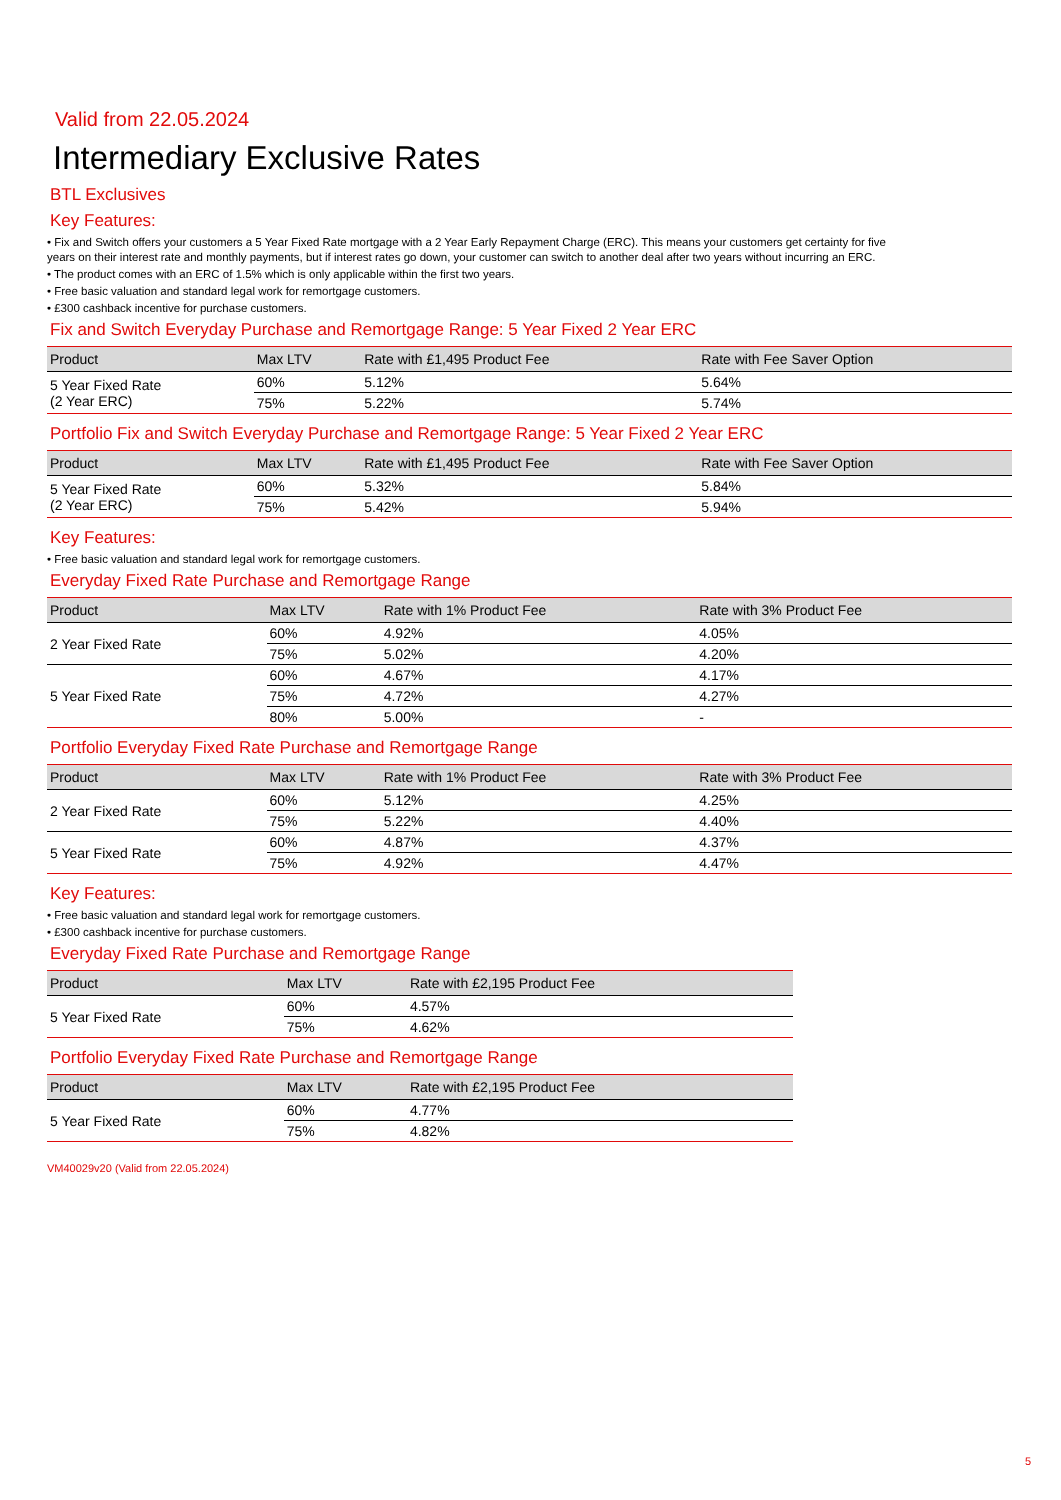Valid from 22.05.2024
Intermediary Exclusive Rates
BTL Exclusives
Key Features:
• Fix and Switch offers your customers a 5 Year Fixed Rate mortgage with a 2 Year Early Repayment Charge (ERC). This means your customers get certainty for five years on their interest rate and monthly payments, but if interest rates go down, your customer can switch to another deal after two years without incurring an ERC.
• The product comes with an ERC of 1.5% which is only applicable within the first two years.
• Free basic valuation and standard legal work for remortgage customers.
• £300 cashback incentive for purchase customers.
Fix and Switch Everyday Purchase and Remortgage Range: 5 Year Fixed 2 Year ERC
| Product | Max LTV | Rate with £1,495 Product Fee | Rate with Fee Saver Option |
| --- | --- | --- | --- |
| 5 Year Fixed Rate (2 Year ERC) | 60% | 5.12% | 5.64% |
| | 75% | 5.22% | 5.74% |
Portfolio Fix and Switch Everyday Purchase and Remortgage Range: 5 Year Fixed 2 Year ERC
| Product | Max LTV | Rate with £1,495 Product Fee | Rate with Fee Saver Option |
| --- | --- | --- | --- |
| 5 Year Fixed Rate (2 Year ERC) | 60% | 5.32% | 5.84% |
| | 75% | 5.42% | 5.94% |
Key Features:
• Free basic valuation and standard legal work for remortgage customers.
Everyday Fixed Rate Purchase and Remortgage Range
| Product | Max LTV | Rate with 1% Product Fee | Rate with 3% Product Fee |
| --- | --- | --- | --- |
| 2 Year Fixed Rate | 60% | 4.92% | 4.05% |
| | 75% | 5.02% | 4.20% |
| 5 Year Fixed Rate | 60% | 4.67% | 4.17% |
| | 75% | 4.72% | 4.27% |
| | 80% | 5.00% | - |
Portfolio Everyday Fixed Rate Purchase and Remortgage Range
| Product | Max LTV | Rate with 1% Product Fee | Rate with 3% Product Fee |
| --- | --- | --- | --- |
| 2 Year Fixed Rate | 60% | 5.12% | 4.25% |
| | 75% | 5.22% | 4.40% |
| 5 Year Fixed Rate | 60% | 4.87% | 4.37% |
| | 75% | 4.92% | 4.47% |
Key Features:
• Free basic valuation and standard legal work for remortgage customers.
• £300 cashback incentive for purchase customers.
Everyday Fixed Rate Purchase and Remortgage Range
| Product | Max LTV | Rate with £2,195 Product Fee |
| --- | --- | --- |
| 5 Year Fixed Rate | 60% | 4.57% |
| | 75% | 4.62% |
Portfolio Everyday Fixed Rate Purchase and Remortgage Range
| Product | Max LTV | Rate with £2,195 Product Fee |
| --- | --- | --- |
| 5 Year Fixed Rate | 60% | 4.77% |
| | 75% | 4.82% |
VM40029v20 (Valid from 22.05.2024)
5